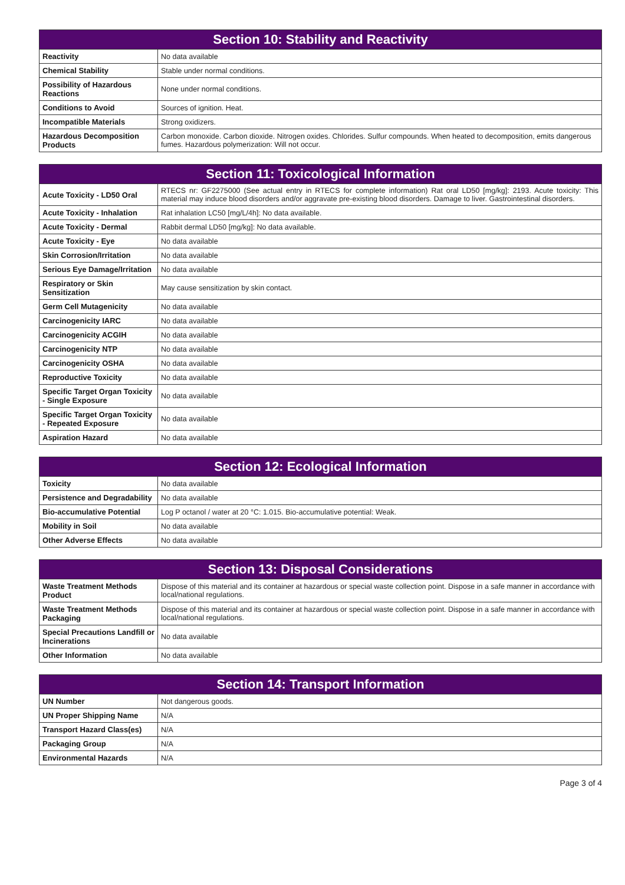| Section 10: Stability and Reactivity | |
| --- | --- |
| Reactivity | No data available |
| Chemical Stability | Stable under normal conditions. |
| Possibility of Hazardous Reactions | None under normal conditions. |
| Conditions to Avoid | Sources of ignition. Heat. |
| Incompatible Materials | Strong oxidizers. |
| Hazardous Decomposition Products | Carbon monoxide. Carbon dioxide. Nitrogen oxides. Chlorides. Sulfur compounds. When heated to decomposition, emits dangerous fumes. Hazardous polymerization: Will not occur. |
| Section 11: Toxicological Information | |
| --- | --- |
| Acute Toxicity - LD50 Oral | RTECS nr: GF2275000 (See actual entry in RTECS for complete information) Rat oral LD50 [mg/kg]: 2193. Acute toxicity: This material may induce blood disorders and/or aggravate pre-existing blood disorders. Damage to liver. Gastrointestinal disorders. |
| Acute Toxicity - Inhalation | Rat inhalation LC50 [mg/L/4h]: No data available. |
| Acute Toxicity - Dermal | Rabbit dermal LD50 [mg/kg]: No data available. |
| Acute Toxicity - Eye | No data available |
| Skin Corrosion/Irritation | No data available |
| Serious Eye Damage/Irritation | No data available |
| Respiratory or Skin Sensitization | May cause sensitization by skin contact. |
| Germ Cell Mutagenicity | No data available |
| Carcinogenicity IARC | No data available |
| Carcinogenicity ACGIH | No data available |
| Carcinogenicity NTP | No data available |
| Carcinogenicity OSHA | No data available |
| Reproductive Toxicity | No data available |
| Specific Target Organ Toxicity - Single Exposure | No data available |
| Specific Target Organ Toxicity - Repeated Exposure | No data available |
| Aspiration Hazard | No data available |
| Section 12: Ecological Information | |
| --- | --- |
| Toxicity | No data available |
| Persistence and Degradability | No data available |
| Bio-accumulative Potential | Log P octanol / water at 20 °C: 1.015. Bio-accumulative potential: Weak. |
| Mobility in Soil | No data available |
| Other Adverse Effects | No data available |
| Section 13: Disposal Considerations | |
| --- | --- |
| Waste Treatment Methods Product | Dispose of this material and its container at hazardous or special waste collection point. Dispose in a safe manner in accordance with local/national regulations. |
| Waste Treatment Methods Packaging | Dispose of this material and its container at hazardous or special waste collection point. Dispose in a safe manner in accordance with local/national regulations. |
| Special Precautions Landfill or Incinerations | No data available |
| Other Information | No data available |
| Section 14: Transport Information | |
| --- | --- |
| UN Number | Not dangerous goods. |
| UN Proper Shipping Name | N/A |
| Transport Hazard Class(es) | N/A |
| Packaging Group | N/A |
| Environmental Hazards | N/A |
Page 3 of 4